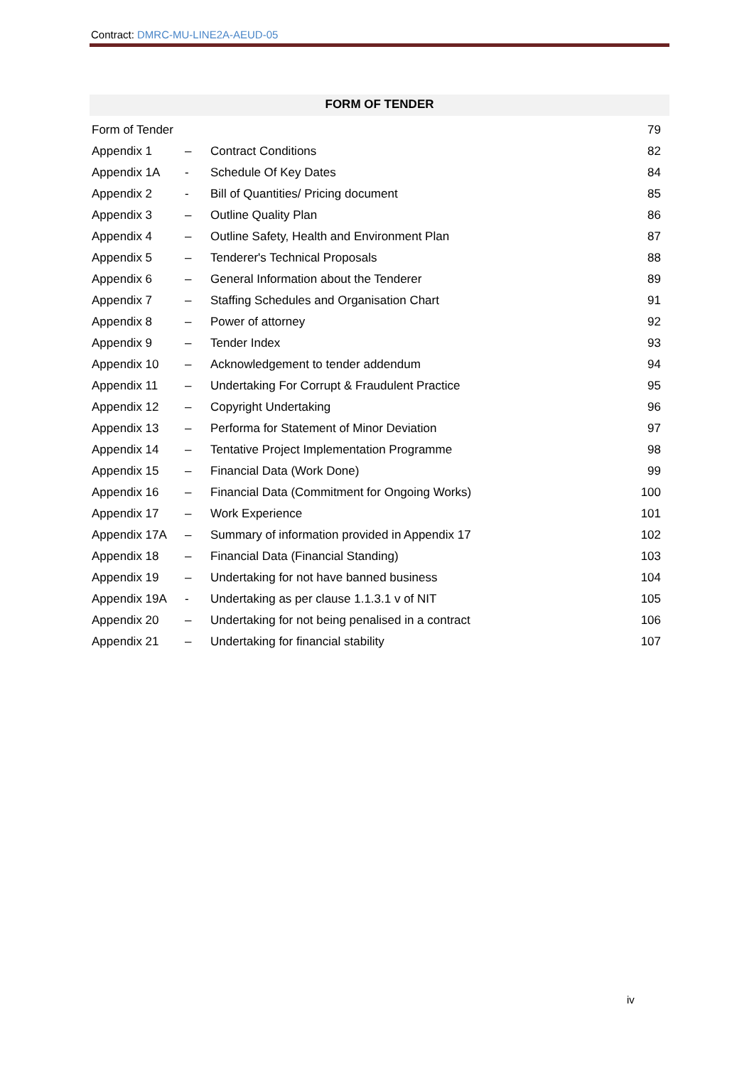Contract: DMRC-MU-LINE2A-AEUD-05
FORM OF TENDER
| Form of Tender | | | 79 |
| Appendix 1 | – | Contract Conditions | 82 |
| Appendix 1A | - | Schedule Of Key Dates | 84 |
| Appendix 2 | - | Bill of Quantities/ Pricing document | 85 |
| Appendix 3 | – | Outline Quality Plan | 86 |
| Appendix 4 | – | Outline Safety, Health and Environment Plan | 87 |
| Appendix 5 | – | Tenderer's Technical Proposals | 88 |
| Appendix 6 | – | General Information about the Tenderer | 89 |
| Appendix 7 | – | Staffing Schedules and Organisation Chart | 91 |
| Appendix 8 | – | Power of attorney | 92 |
| Appendix 9 | – | Tender Index | 93 |
| Appendix 10 | – | Acknowledgement to tender addendum | 94 |
| Appendix 11 | – | Undertaking For Corrupt & Fraudulent Practice | 95 |
| Appendix 12 | – | Copyright Undertaking | 96 |
| Appendix 13 | – | Performa for Statement of Minor Deviation | 97 |
| Appendix 14 | – | Tentative Project Implementation Programme | 98 |
| Appendix 15 | – | Financial Data (Work Done) | 99 |
| Appendix 16 | – | Financial Data (Commitment for Ongoing Works) | 100 |
| Appendix 17 | – | Work Experience | 101 |
| Appendix 17A | – | Summary of information provided in Appendix 17 | 102 |
| Appendix 18 | – | Financial Data (Financial Standing) | 103 |
| Appendix 19 | – | Undertaking for not have banned business | 104 |
| Appendix 19A | - | Undertaking as per clause 1.1.3.1 v of NIT | 105 |
| Appendix 20 | – | Undertaking for not being penalised in a contract | 106 |
| Appendix 21 | – | Undertaking for financial stability | 107 |
iv